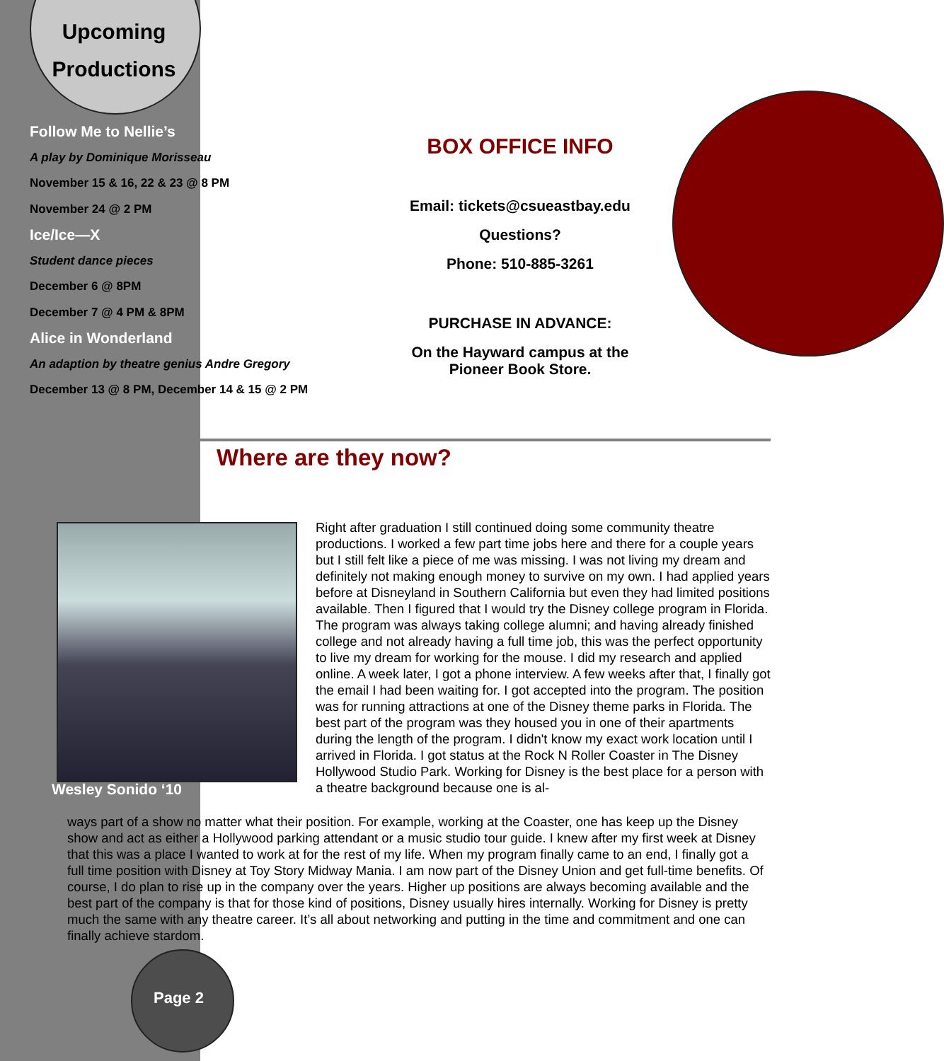Upcoming
Productions
Follow Me to Nellie’s
A play by Dominique Morisseau
November 15 & 16, 22 & 23 @ 8 PM
November 24 @ 2 PM
Ice/Ice—X
Student dance pieces
December 6 @ 8PM
December 7 @ 4 PM & 8PM
Alice in Wonderland
An adaption by theatre genius Andre Gregory
December 13 @ 8 PM, December 14 & 15 @ 2 PM
BOX OFFICE INFO
Email: tickets@csueastbay.edu
Questions?
Phone: 510-885-3261
PURCHASE IN ADVANCE:
On the Hayward campus at the
Pioneer Book Store.
Where are they now?
Wesley Sonido ‘10
Right after graduation I still continued doing some community theatre productions. I worked a few part time jobs here and there for a couple years but I still felt like a piece of me was missing. I was not living my dream and definitely not making enough money to survive on my own. I had applied years before at Disneyland in Southern California but even they had limited positions available. Then I figured that I would try the Disney college program in Florida. The program was always taking college alumni; and having already finished college and not already having a full time job, this was the perfect opportunity to live my dream for working for the mouse. I did my research and applied online. A week later, I got a phone interview. A few weeks after that, I finally got the email I had been waiting for. I got accepted into the program. The position was for running attractions at one of the Disney theme parks in Florida. The best part of the program was they housed you in one of their apartments during the length of the program. I didn't know my exact work location until I arrived in Florida. I got status at the Rock N Roller Coaster in The Disney Hollywood Studio Park. Working for Disney is the best place for a person with a theatre background because one is al-
ways part of a show no matter what their position. For example, working at the Coaster, one has keep up the Disney show and act as either a Hollywood parking attendant or a music studio tour guide. I knew after my first week at Disney that this was a place I wanted to work at for the rest of my life. When my program finally came to an end, I finally got a full time position with Disney at Toy Story Midway Mania. I am now part of the Disney Union and get full-time benefits. Of course, I do plan to rise up in the company over the years. Higher up positions are always becoming available and the best part of the company is that for those kind of positions, Disney usually hires internally. Working for Disney is pretty much the same with any theatre career. It’s all about networking and putting in the time and commitment and one can finally achieve stardom.
Page 2